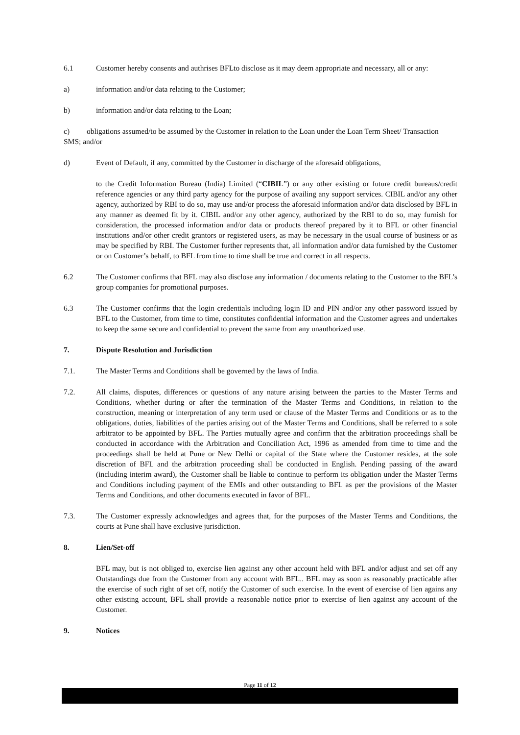6.1 Customer hereby consents and authrises BFLto disclose as it may deem appropriate and necessary, all or any:
a) information and/or data relating to the Customer;
b) information and/or data relating to the Loan;
c) obligations assumed/to be assumed by the Customer in relation to the Loan under the Loan Term Sheet/ Transaction SMS; and/or
d) Event of Default, if any, committed by the Customer in discharge of the aforesaid obligations,
to the Credit Information Bureau (India) Limited (“CIBIL”) or any other existing or future credit bureaus/credit reference agencies or any third party agency for the purpose of availing any support services. CIBIL and/or any other agency, authorized by RBI to do so, may use and/or process the aforesaid information and/or data disclosed by BFL in any manner as deemed fit by it. CIBIL and/or any other agency, authorized by the RBI to do so, may furnish for consideration, the processed information and/or data or products thereof prepared by it to BFL or other financial institutions and/or other credit grantors or registered users, as may be necessary in the usual course of business or as may be specified by RBI. The Customer further represents that, all information and/or data furnished by the Customer or on Customer’s behalf, to BFL from time to time shall be true and correct in all respects.
6.2 The Customer confirms that BFL may also disclose any information / documents relating to the Customer to the BFL’s group companies for promotional purposes.
6.3 The Customer confirms that the login credentials including login ID and PIN and/or any other password issued by BFL to the Customer, from time to time, constitutes confidential information and the Customer agrees and undertakes to keep the same secure and confidential to prevent the same from any unauthorized use.
7. Dispute Resolution and Jurisdiction
7.1. The Master Terms and Conditions shall be governed by the laws of India.
7.2. All claims, disputes, differences or questions of any nature arising between the parties to the Master Terms and Conditions, whether during or after the termination of the Master Terms and Conditions, in relation to the construction, meaning or interpretation of any term used or clause of the Master Terms and Conditions or as to the obligations, duties, liabilities of the parties arising out of the Master Terms and Conditions, shall be referred to a sole arbitrator to be appointed by BFL. The Parties mutually agree and confirm that the arbitration proceedings shall be conducted in accordance with the Arbitration and Conciliation Act, 1996 as amended from time to time and the proceedings shall be held at Pune or New Delhi or capital of the State where the Customer resides, at the sole discretion of BFL and the arbitration proceeding shall be conducted in English. Pending passing of the award (including interim award), the Customer shall be liable to continue to perform its obligation under the Master Terms and Conditions including payment of the EMIs and other outstanding to BFL as per the provisions of the Master Terms and Conditions, and other documents executed in favor of BFL.
7.3. The Customer expressly acknowledges and agrees that, for the purposes of the Master Terms and Conditions, the courts at Pune shall have exclusive jurisdiction.
8. Lien/Set-off
BFL may, but is not obliged to, exercise lien against any other account held with BFL and/or adjust and set off any Outstandings due from the Customer from any account with BFL.. BFL may as soon as reasonably practicable after the exercise of such right of set off, notify the Customer of such exercise. In the event of exercise of lien agains any other existing account, BFL shall provide a reasonable notice prior to exercise of lien against any account of the Customer.
9. Notices
Page 11 of 12